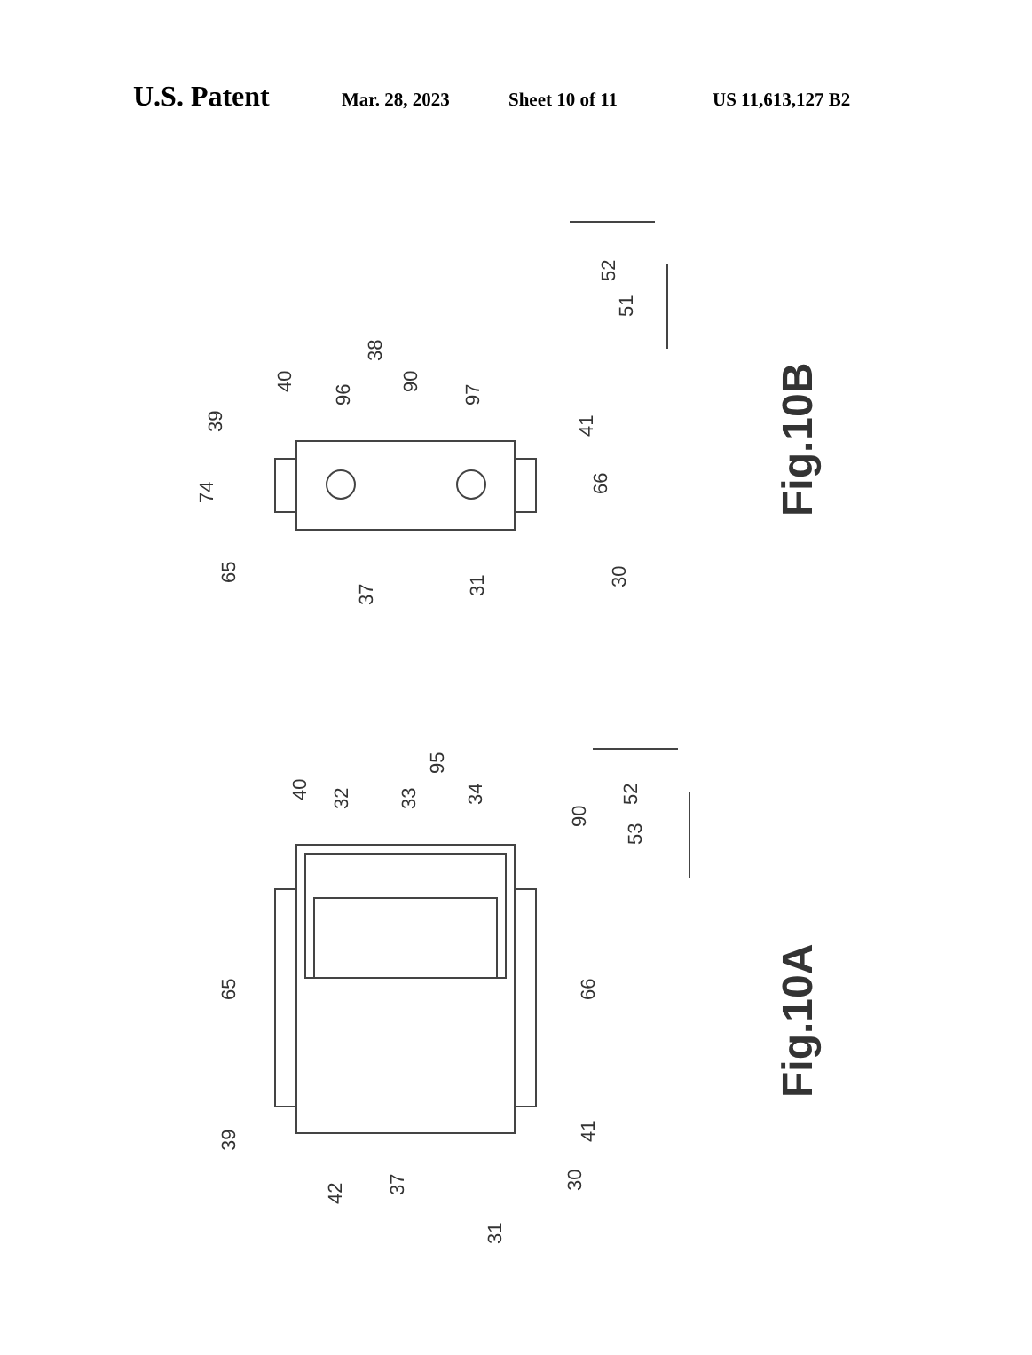U.S. Patent Mar. 28, 2023 Sheet 10 of 11 US 11,613,127 B2
39
40
96
38
90
97
41
74
66
65
37
31
30
52
51
40
32
33
95
34
90
53
52
65
66
39
41
42
37
31
30
Fig.10B
Fig.10A